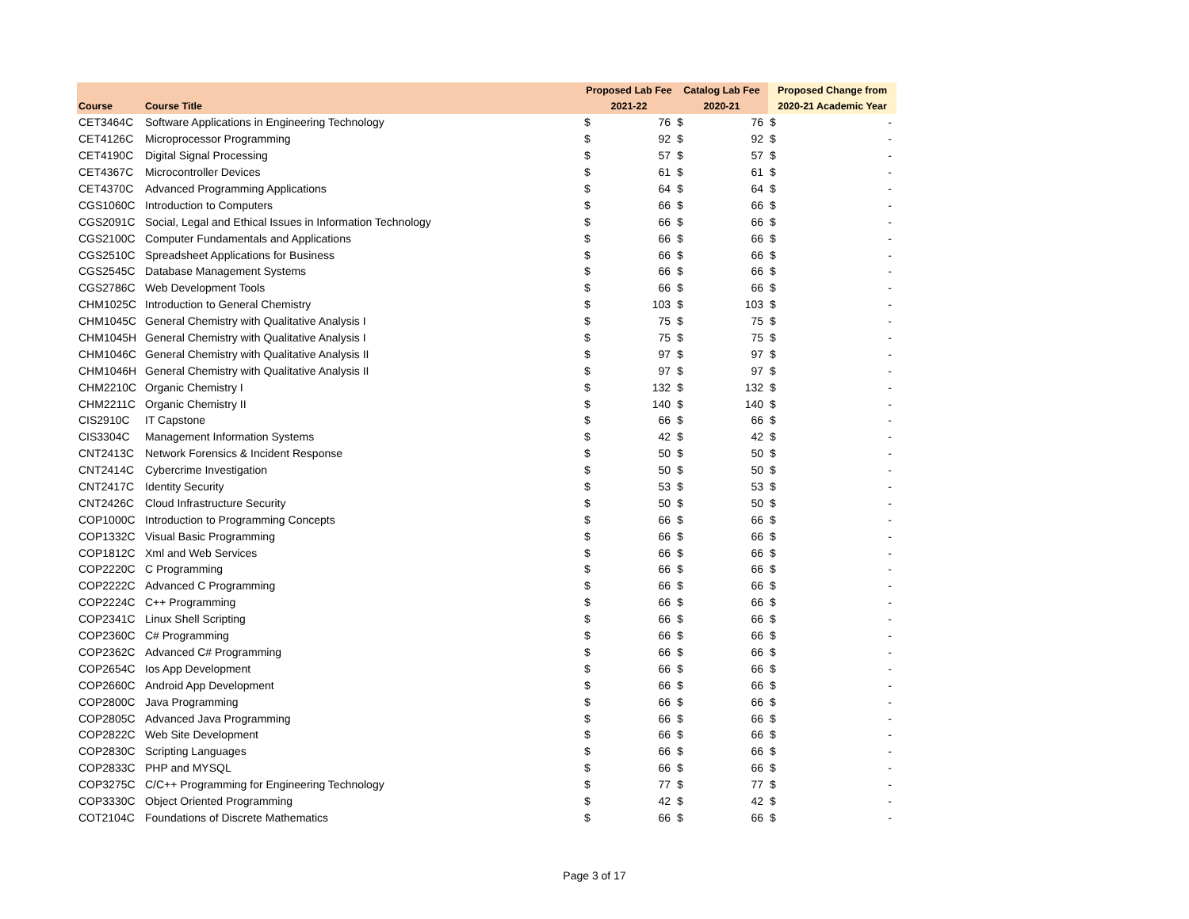| | | Proposed Lab Fee | | Catalog Lab Fee | | Proposed Change from | |
| --- | --- | --- | --- | --- | --- | --- | --- |
| Course | Course Title | 2021-22 | | 2020-21 | | 2020-21 Academic Year | |
| CET3464C | Software Applications in Engineering Technology | $ | 76 | $ | 76 | $ | - |
| CET4126C | Microprocessor Programming | $ | 92 | $ | 92 | $ | - |
| CET4190C | Digital Signal Processing | $ | 57 | $ | 57 | $ | - |
| CET4367C | Microcontroller Devices | $ | 61 | $ | 61 | $ | - |
| CET4370C | Advanced Programming Applications | $ | 64 | $ | 64 | $ | - |
| CGS1060C | Introduction to Computers | $ | 66 | $ | 66 | $ | - |
| CGS2091C | Social, Legal and Ethical Issues in Information Technology | $ | 66 | $ | 66 | $ | - |
| CGS2100C | Computer Fundamentals and Applications | $ | 66 | $ | 66 | $ | - |
| CGS2510C | Spreadsheet Applications for Business | $ | 66 | $ | 66 | $ | - |
| CGS2545C | Database Management Systems | $ | 66 | $ | 66 | $ | - |
| CGS2786C | Web Development Tools | $ | 66 | $ | 66 | $ | - |
| CHM1025C | Introduction to General Chemistry | $ | 103 | $ | 103 | $ | - |
| CHM1045C | General Chemistry with Qualitative Analysis I | $ | 75 | $ | 75 | $ | - |
| CHM1045H | General Chemistry with Qualitative Analysis I | $ | 75 | $ | 75 | $ | - |
| CHM1046C | General Chemistry with Qualitative Analysis II | $ | 97 | $ | 97 | $ | - |
| CHM1046H | General Chemistry with Qualitative Analysis II | $ | 97 | $ | 97 | $ | - |
| CHM2210C | Organic Chemistry I | $ | 132 | $ | 132 | $ | - |
| CHM2211C | Organic Chemistry II | $ | 140 | $ | 140 | $ | - |
| CIS2910C | IT Capstone | $ | 66 | $ | 66 | $ | - |
| CIS3304C | Management Information Systems | $ | 42 | $ | 42 | $ | - |
| CNT2413C | Network Forensics & Incident Response | $ | 50 | $ | 50 | $ | - |
| CNT2414C | Cybercrime Investigation | $ | 50 | $ | 50 | $ | - |
| CNT2417C | Identity Security | $ | 53 | $ | 53 | $ | - |
| CNT2426C | Cloud Infrastructure Security | $ | 50 | $ | 50 | $ | - |
| COP1000C | Introduction to Programming Concepts | $ | 66 | $ | 66 | $ | - |
| COP1332C | Visual Basic Programming | $ | 66 | $ | 66 | $ | - |
| COP1812C | Xml and Web Services | $ | 66 | $ | 66 | $ | - |
| COP2220C | C Programming | $ | 66 | $ | 66 | $ | - |
| COP2222C | Advanced C Programming | $ | 66 | $ | 66 | $ | - |
| COP2224C | C++ Programming | $ | 66 | $ | 66 | $ | - |
| COP2341C | Linux Shell Scripting | $ | 66 | $ | 66 | $ | - |
| COP2360C | C# Programming | $ | 66 | $ | 66 | $ | - |
| COP2362C | Advanced C# Programming | $ | 66 | $ | 66 | $ | - |
| COP2654C | Ios App Development | $ | 66 | $ | 66 | $ | - |
| COP2660C | Android App Development | $ | 66 | $ | 66 | $ | - |
| COP2800C | Java Programming | $ | 66 | $ | 66 | $ | - |
| COP2805C | Advanced Java Programming | $ | 66 | $ | 66 | $ | - |
| COP2822C | Web Site Development | $ | 66 | $ | 66 | $ | - |
| COP2830C | Scripting Languages | $ | 66 | $ | 66 | $ | - |
| COP2833C | PHP and MYSQL | $ | 66 | $ | 66 | $ | - |
| COP3275C | C/C++ Programming for Engineering Technology | $ | 77 | $ | 77 | $ | - |
| COP3330C | Object Oriented Programming | $ | 42 | $ | 42 | $ | - |
| COT2104C | Foundations of Discrete Mathematics | $ | 66 | $ | 66 | $ | - |
Page 3 of 17